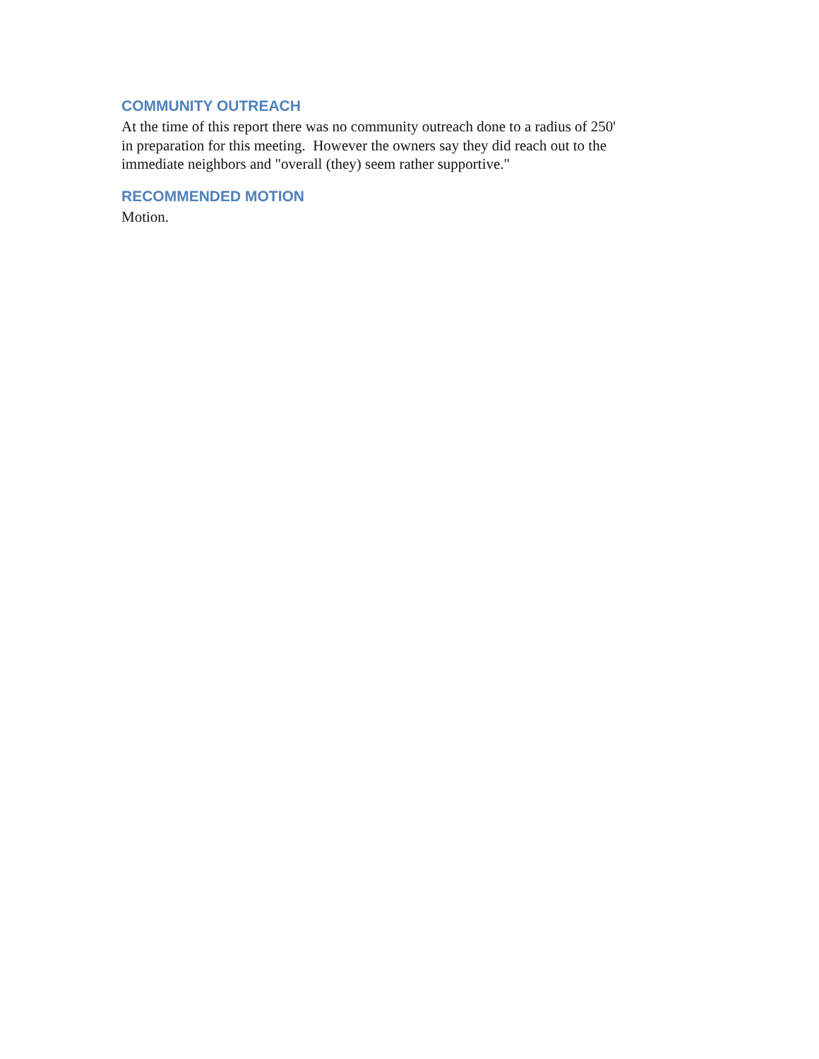COMMUNITY OUTREACH
At the time of this report there was no community outreach done to a radius of 250'
in preparation for this meeting. However the owners say they did reach out to the
immediate neighbors and "overall (they) seem rather supportive."
RECOMMENDED MOTION
Motion.